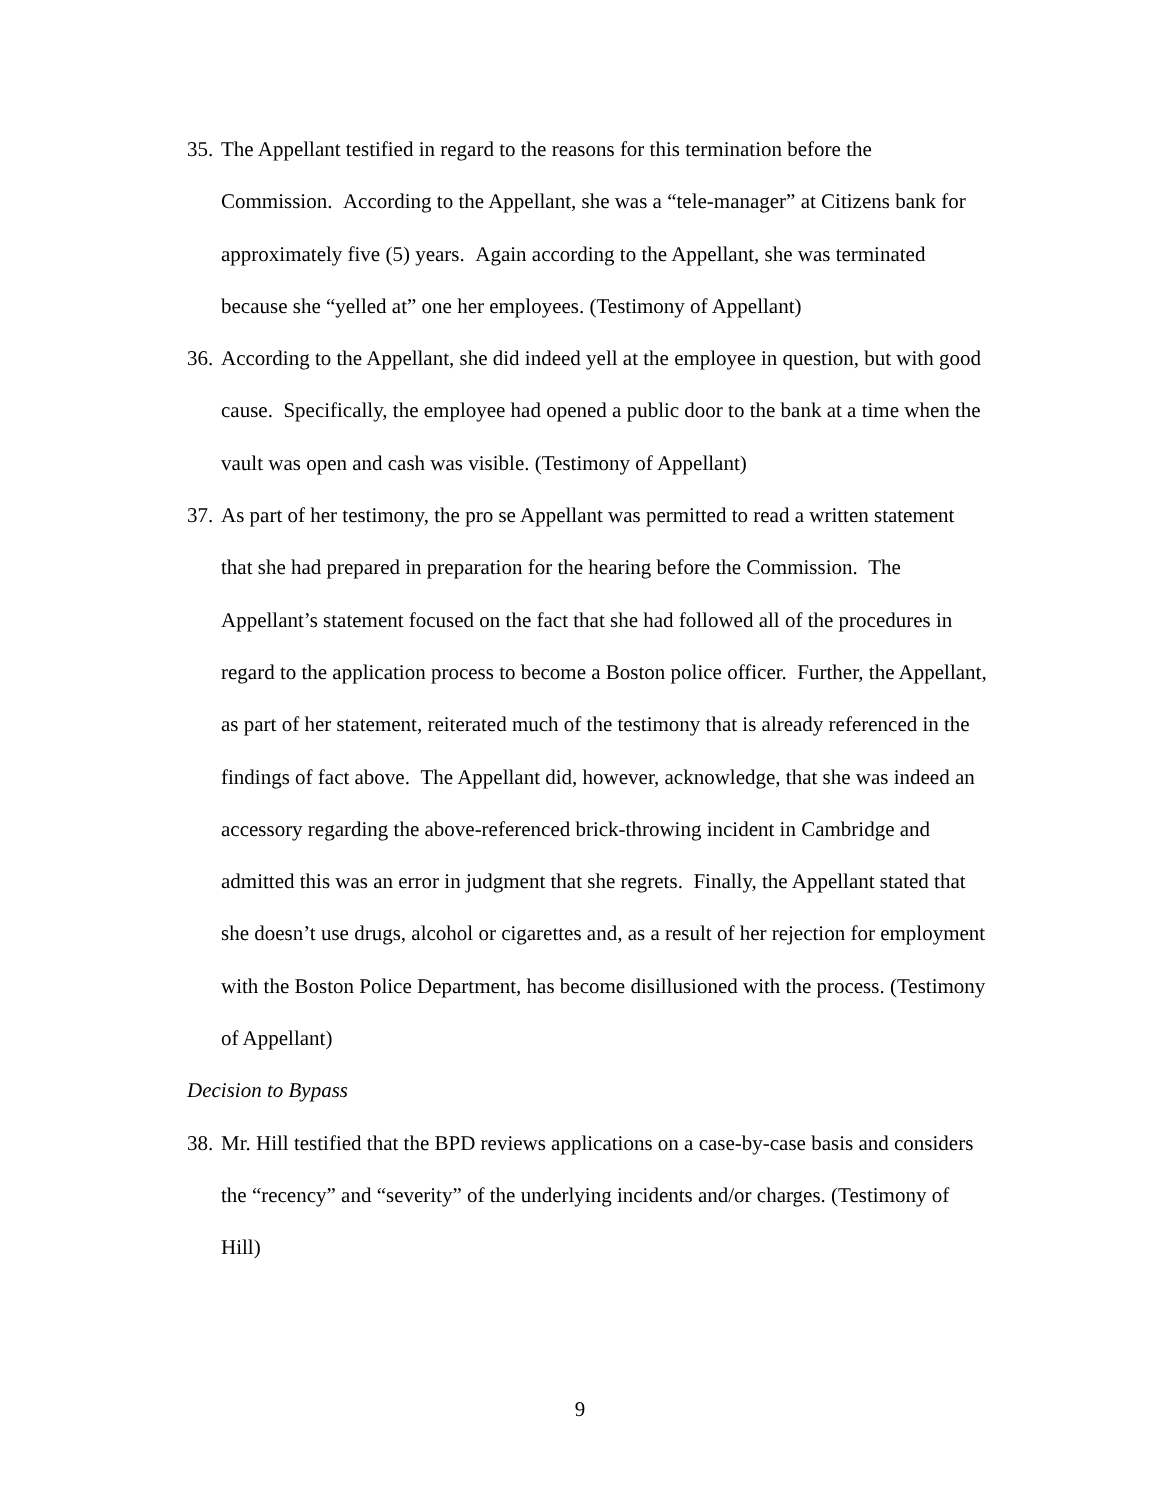35. The Appellant testified in regard to the reasons for this termination before the Commission. According to the Appellant, she was a “tele-manager” at Citizens bank for approximately five (5) years. Again according to the Appellant, she was terminated because she “yelled at” one her employees. (Testimony of Appellant)
36. According to the Appellant, she did indeed yell at the employee in question, but with good cause. Specifically, the employee had opened a public door to the bank at a time when the vault was open and cash was visible. (Testimony of Appellant)
37. As part of her testimony, the pro se Appellant was permitted to read a written statement that she had prepared in preparation for the hearing before the Commission. The Appellant’s statement focused on the fact that she had followed all of the procedures in regard to the application process to become a Boston police officer. Further, the Appellant, as part of her statement, reiterated much of the testimony that is already referenced in the findings of fact above. The Appellant did, however, acknowledge, that she was indeed an accessory regarding the above-referenced brick-throwing incident in Cambridge and admitted this was an error in judgment that she regrets. Finally, the Appellant stated that she doesn’t use drugs, alcohol or cigarettes and, as a result of her rejection for employment with the Boston Police Department, has become disillusioned with the process. (Testimony of Appellant)
Decision to Bypass
38. Mr. Hill testified that the BPD reviews applications on a case-by-case basis and considers the “recency” and “severity” of the underlying incidents and/or charges. (Testimony of Hill)
9